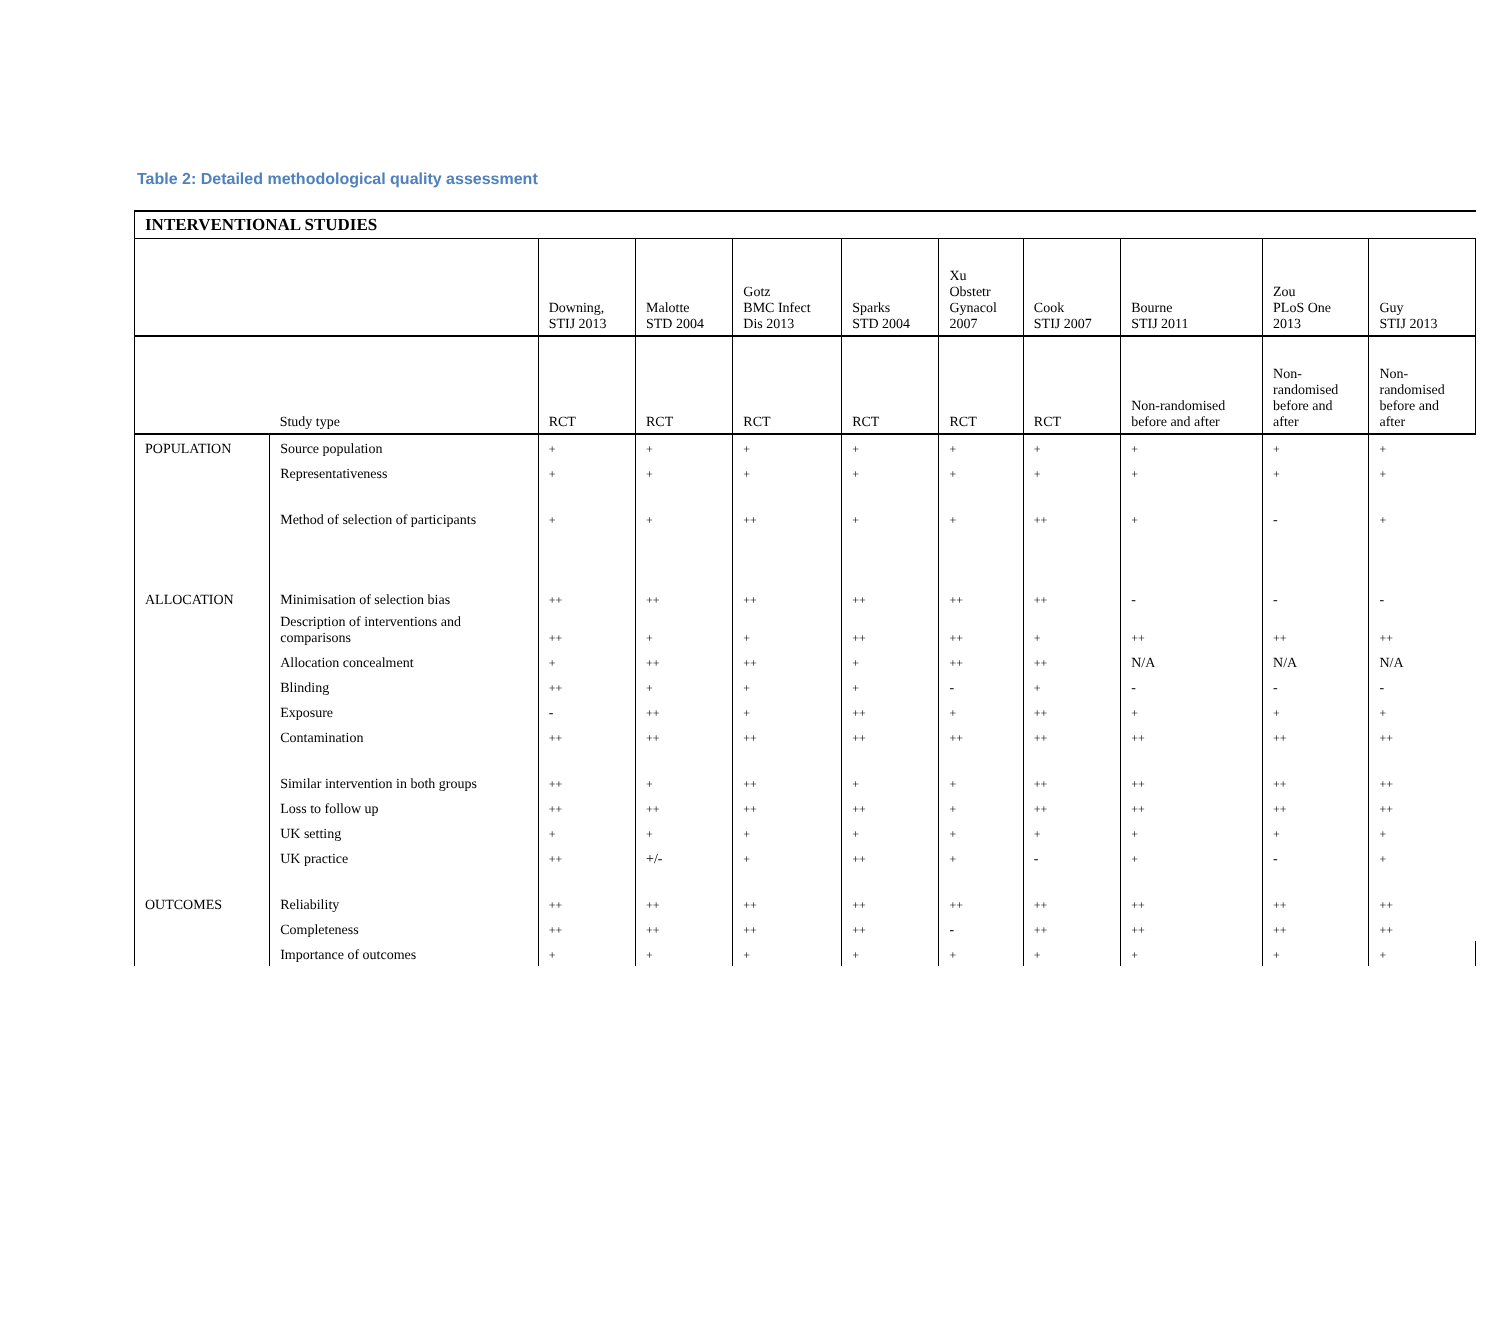Table 2: Detailed methodological quality assessment
| INTERVENTIONAL STUDIES | | | | | | | | | | |
| | | Downing, STIJ 2013 | Malotte STD 2004 | Gotz BMC Infect Dis 2013 | Sparks STD 2004 | Xu Obstetr Gynacol 2007 | Cook STIJ 2007 | Bourne STIJ 2011 | Zou PLoS One 2013 | Guy STIJ 2013 |
| | Study type | RCT | RCT | RCT | RCT | RCT | RCT | Non-randomised before and after | Non- randomised before and after | Non- randomised before and after |
| POPULATION | Source population | + | + | + | + | + | + | + | + | + |
| | Representativeness | + | + | + | + | + | + | + | + | + |
| | Method of selection of participants | + | + | ++ | + | + | ++ | + | - | + |
| ALLOCATION | Minimisation of selection bias | ++ | ++ | ++ | ++ | ++ | ++ | - | - | - |
| | Description of interventions and comparisons | ++ | + | + | ++ | ++ | + | ++ | ++ | ++ |
| | Allocation concealment | + | ++ | ++ | + | ++ | ++ | N/A | N/A | N/A |
| | Blinding | ++ | + | + | + | - | + | - | - | - |
| | Exposure | - | ++ | + | ++ | + | ++ | + | + | + |
| | Contamination | ++ | ++ | ++ | ++ | ++ | ++ | ++ | ++ | ++ |
| | Similar intervention in both groups | ++ | + | ++ | + | + | ++ | ++ | ++ | ++ |
| | Loss to follow up | ++ | ++ | ++ | ++ | + | ++ | ++ | ++ | ++ |
| | UK setting | + | + | + | + | + | + | + | + | + |
| | UK practice | ++ | +/- | + | ++ | + | - | + | - | + |
| OUTCOMES | Reliability | ++ | ++ | ++ | ++ | ++ | ++ | ++ | ++ | ++ |
| | Completeness | ++ | ++ | ++ | ++ | - | ++ | ++ | ++ | ++ |
| | Importance of outcomes | + | + | + | + | + | + | + | + | + |